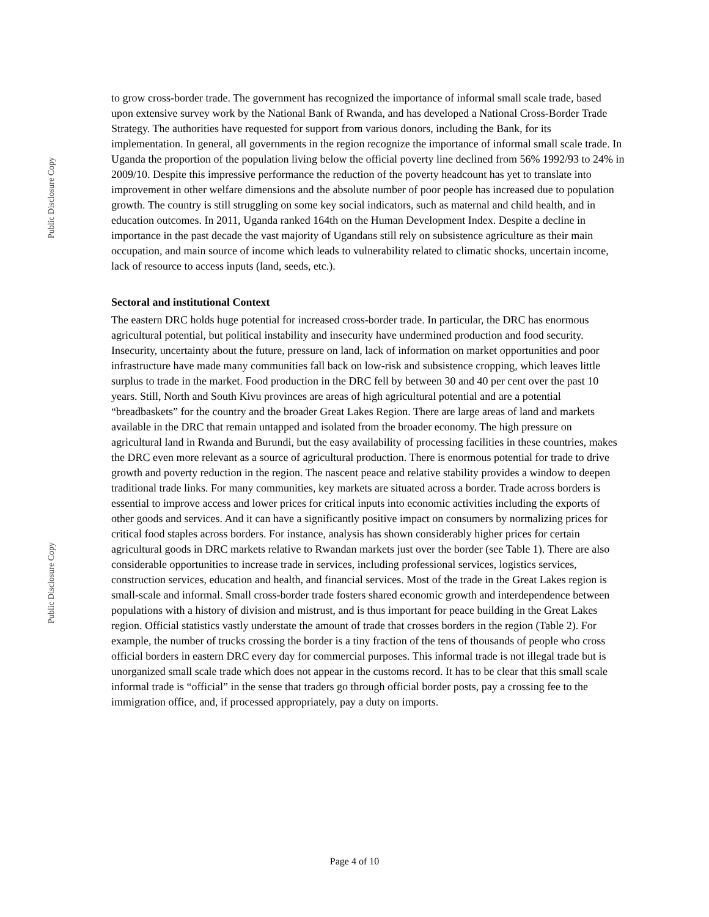Public Disclosure Copy
Public Disclosure Copy
to grow cross-border trade. The government has recognized the importance of informal small scale trade, based upon extensive survey work by the National Bank of Rwanda, and has developed a National Cross-Border Trade Strategy. The authorities have requested for support from various donors, including the Bank, for its implementation. In general, all governments in the region recognize the importance of informal small scale trade. In Uganda the proportion of the population living below the official poverty line declined from 56% 1992/93 to 24% in 2009/10. Despite this impressive performance the reduction of the poverty headcount has yet to translate into improvement in other welfare dimensions and the absolute number of poor people has increased due to population growth. The country is still struggling on some key social indicators, such as maternal and child health, and in education outcomes. In 2011, Uganda ranked 164th on the Human Development Index. Despite a decline in importance in the past decade the vast majority of Ugandans still rely on subsistence agriculture as their main occupation, and main source of income which leads to vulnerability related to climatic shocks, uncertain income, lack of resource to access inputs (land, seeds, etc.).
Sectoral and institutional Context
The eastern DRC holds huge potential for increased cross-border trade. In particular, the DRC has enormous agricultural potential, but political instability and insecurity have undermined production and food security. Insecurity, uncertainty about the future, pressure on land, lack of information on market opportunities and poor infrastructure have made many communities fall back on low-risk and subsistence cropping, which leaves little surplus to trade in the market. Food production in the DRC fell by between 30 and 40 per cent over the past 10 years. Still, North and South Kivu provinces are areas of high agricultural potential and are a potential “breadbaskets” for the country and the broader Great Lakes Region. There are large areas of land and markets available in the DRC that remain untapped and isolated from the broader economy. The high pressure on agricultural land in Rwanda and Burundi, but the easy availability of processing facilities in these countries, makes the DRC even more relevant as a source of agricultural production. There is enormous potential for trade to drive growth and poverty reduction in the region. The nascent peace and relative stability provides a window to deepen traditional trade links. For many communities, key markets are situated across a border. Trade across borders is essential to improve access and lower prices for critical inputs into economic activities including the exports of other goods and services. And it can have a significantly positive impact on consumers by normalizing prices for critical food staples across borders. For instance, analysis has shown considerably higher prices for certain agricultural goods in DRC markets relative to Rwandan markets just over the border (see Table 1). There are also considerable opportunities to increase trade in services, including professional services, logistics services, construction services, education and health, and financial services. Most of the trade in the Great Lakes region is small-scale and informal. Small cross-border trade fosters shared economic growth and interdependence between populations with a history of division and mistrust, and is thus important for peace building in the Great Lakes region. Official statistics vastly understate the amount of trade that crosses borders in the region (Table 2). For example, the number of trucks crossing the border is a tiny fraction of the tens of thousands of people who cross official borders in eastern DRC every day for commercial purposes. This informal trade is not illegal trade but is unorganized small scale trade which does not appear in the customs record. It has to be clear that this small scale informal trade is “official” in the sense that traders go through official border posts, pay a crossing fee to the immigration office, and, if processed appropriately, pay a duty on imports.
Page 4 of 10